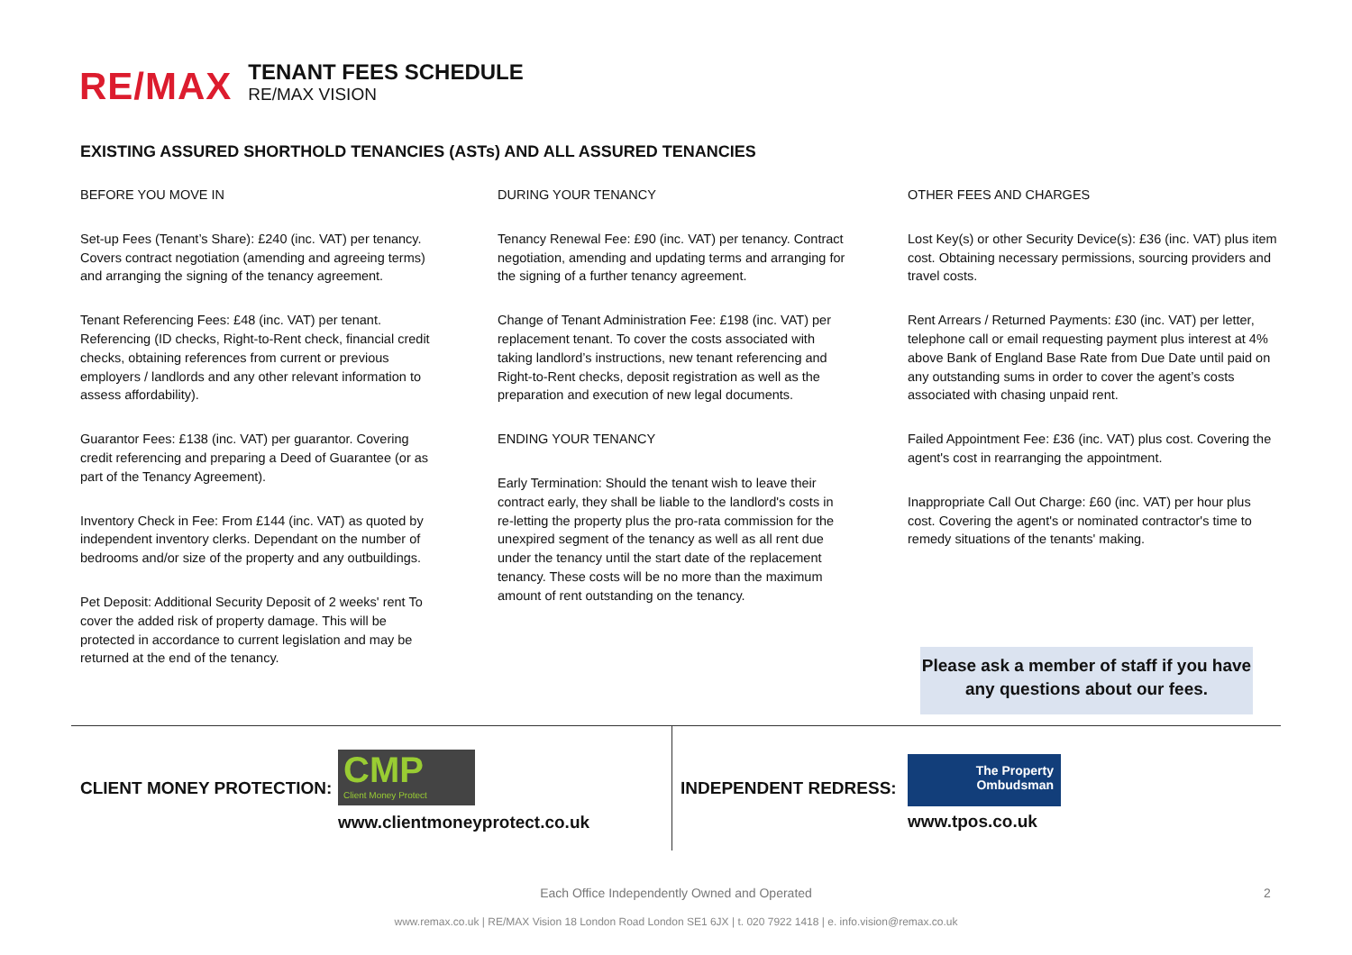RE/MAX
TENANT FEES SCHEDULE
RE/MAX VISION
EXISTING ASSURED SHORTHOLD TENANCIES (ASTs) AND ALL ASSURED TENANCIES
BEFORE YOU MOVE IN
Set-up Fees (Tenant’s Share): £240 (inc. VAT) per tenancy. Covers contract negotiation (amending and agreeing terms) and arranging the signing of the tenancy agreement.
Tenant Referencing Fees: £48 (inc. VAT) per tenant. Referencing (ID checks, Right-to-Rent check, financial credit checks, obtaining references from current or previous employers / landlords and any other relevant information to assess affordability).
Guarantor Fees: £138 (inc. VAT) per guarantor. Covering credit referencing and preparing a Deed of Guarantee (or as part of the Tenancy Agreement).
Inventory Check in Fee: From £144 (inc. VAT) as quoted by independent inventory clerks. Dependant on the number of bedrooms and/or size of the property and any outbuildings.
Pet Deposit: Additional Security Deposit of 2 weeks' rent To cover the added risk of property damage. This will be protected in accordance to current legislation and may be returned at the end of the tenancy.
DURING YOUR TENANCY
Tenancy Renewal Fee: £90 (inc. VAT) per tenancy. Contract negotiation, amending and updating terms and arranging for the signing of a further tenancy agreement.
Change of Tenant Administration Fee: £198 (inc. VAT) per replacement tenant. To cover the costs associated with taking landlord’s instructions, new tenant referencing and Right-to-Rent checks, deposit registration as well as the preparation and execution of new legal documents.
ENDING YOUR TENANCY
Early Termination: Should the tenant wish to leave their contract early, they shall be liable to the landlord's costs in re-letting the property plus the pro-rata commission for the unexpired segment of the tenancy as well as all rent due under the tenancy until the start date of the replacement tenancy. These costs will be no more than the maximum amount of rent outstanding on the tenancy.
OTHER FEES AND CHARGES
Lost Key(s) or other Security Device(s): £36 (inc. VAT) plus item cost. Obtaining necessary permissions, sourcing providers and travel costs.
Rent Arrears / Returned Payments: £30 (inc. VAT) per letter, telephone call or email requesting payment plus interest at 4% above Bank of England Base Rate from Due Date until paid on any outstanding sums in order to cover the agent’s costs associated with chasing unpaid rent.
Failed Appointment Fee: £36 (inc. VAT) plus cost. Covering the agent's cost in rearranging the appointment.
Inappropriate Call Out Charge: £60 (inc. VAT) per hour plus cost. Covering the agent's or nominated contractor's time to remedy situations of the tenants' making.
Please ask a member of staff if you have any questions about our fees.
CLIENT MONEY PROTECTION:
CMP
Client Money Protect
www.clientmoneyprotect.co.uk
INDEPENDENT REDRESS:
The Property
Ombudsman
www.tpos.co.uk
Each Office Independently Owned and Operated 2
www.remax.co.uk | RE/MAX Vision 18 London Road London SE1 6JX | t. 020 7922 1418 | e. info.vision@remax.co.uk